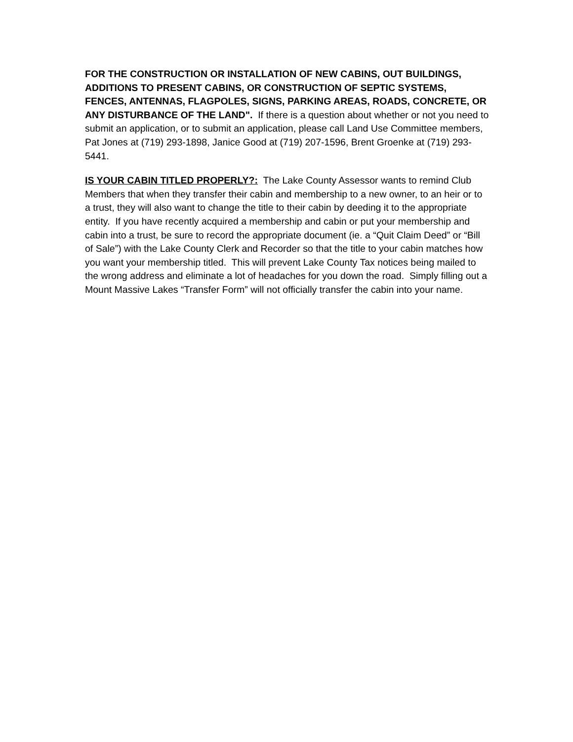FOR THE CONSTRUCTION OR INSTALLATION OF NEW CABINS, OUT BUILDINGS, ADDITIONS TO PRESENT CABINS, OR CONSTRUCTION OF SEPTIC SYSTEMS, FENCES, ANTENNAS, FLAGPOLES, SIGNS, PARKING AREAS, ROADS, CONCRETE, OR ANY DISTURBANCE OF THE LAND". If there is a question about whether or not you need to submit an application, or to submit an application, please call Land Use Committee members, Pat Jones at (719) 293-1898, Janice Good at (719) 207-1596, Brent Groenke at (719) 293-5441.
IS YOUR CABIN TITLED PROPERLY?: The Lake County Assessor wants to remind Club Members that when they transfer their cabin and membership to a new owner, to an heir or to a trust, they will also want to change the title to their cabin by deeding it to the appropriate entity. If you have recently acquired a membership and cabin or put your membership and cabin into a trust, be sure to record the appropriate document (ie. a “Quit Claim Deed” or “Bill of Sale”) with the Lake County Clerk and Recorder so that the title to your cabin matches how you want your membership titled. This will prevent Lake County Tax notices being mailed to the wrong address and eliminate a lot of headaches for you down the road. Simply filling out a Mount Massive Lakes “Transfer Form” will not officially transfer the cabin into your name.